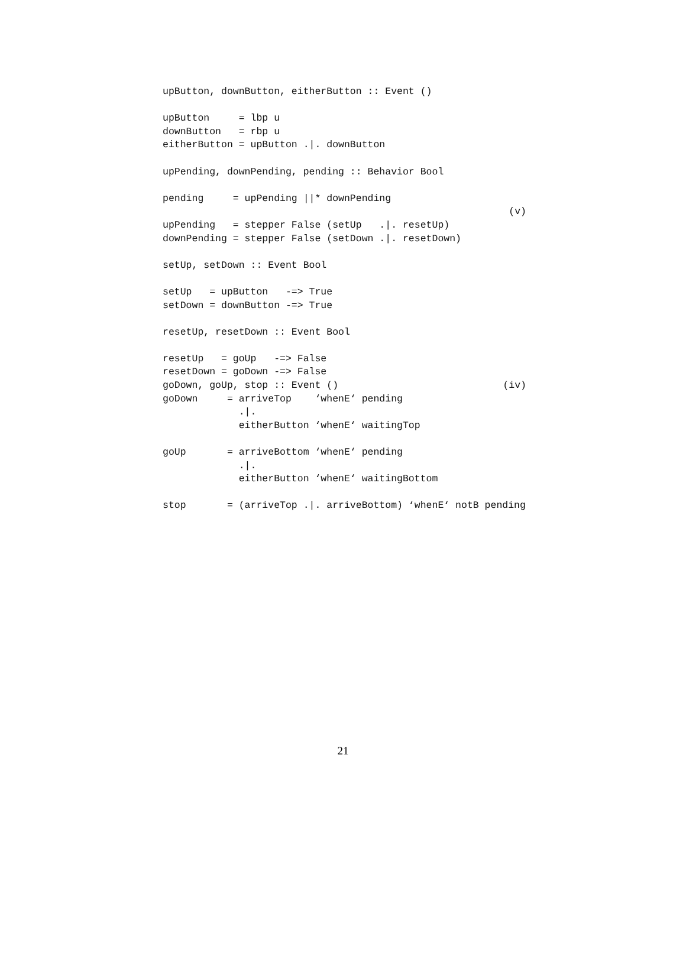upButton, downButton, eitherButton :: Event ()

upButton     = lbp u
downButton   = rbp u
eitherButton = upButton .|. downButton

upPending, downPending, pending :: Behavior Bool

pending     = upPending ||* downPending
 
(v)
upPending   = stepper False (setUp   .|. resetUp)
downPending = stepper False (setDown .|. resetDown)

setUp, setDown :: Event Bool

setUp   = upButton   -=> True
setDown = downButton -=> True

resetUp, resetDown :: Event Bool

resetUp   = goUp   -=> False
resetDown = goDown -=> False
goDown, goUp, stop :: Event ()
(iv)
goDown     = arriveTop    ‘whenE‘ pending
             .|.
             eitherButton ‘whenE‘ waitingTop

goUp       = arriveBottom ‘whenE‘ pending
             .|.
             eitherButton ‘whenE‘ waitingBottom

stop       = (arriveTop .|. arriveBottom) ‘whenE‘ notB pending
21